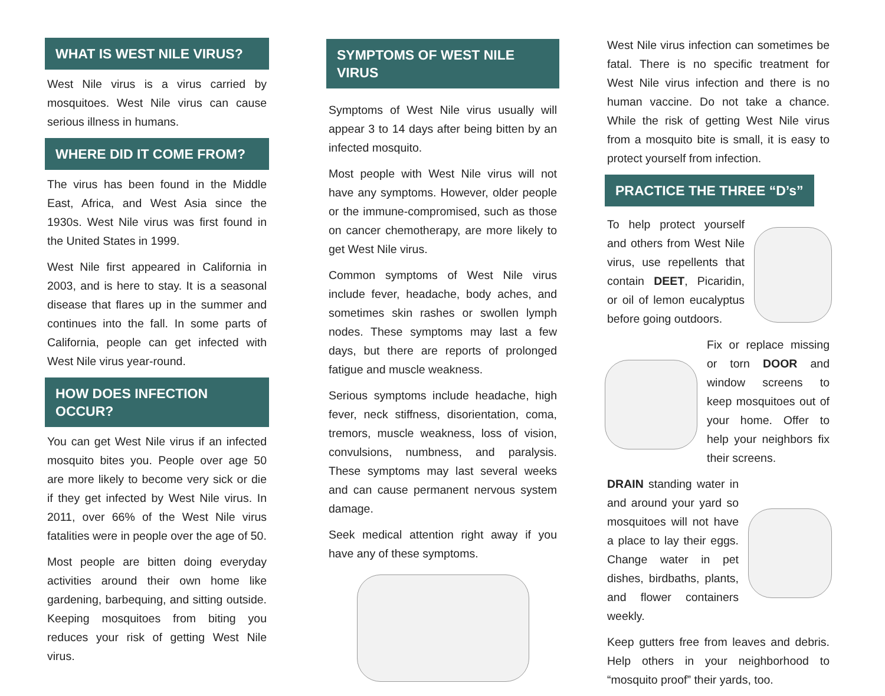WHAT IS WEST NILE VIRUS?
West Nile virus is a virus carried by mosquitoes. West Nile virus can cause serious illness in humans.
WHERE DID IT COME FROM?
The virus has been found in the Middle East, Africa, and West Asia since the 1930s. West Nile virus was first found in the United States in 1999.
West Nile first appeared in California in 2003, and is here to stay. It is a seasonal disease that flares up in the summer and continues into the fall. In some parts of California, people can get infected with West Nile virus year-round.
HOW DOES INFECTION OCCUR?
You can get West Nile virus if an infected mosquito bites you. People over age 50 are more likely to become very sick or die if they get infected by West Nile virus. In 2011, over 66% of the West Nile virus fatalities were in people over the age of 50.
Most people are bitten doing everyday activities around their own home like gardening, barbequing, and sitting outside. Keeping mosquitoes from biting you reduces your risk of getting West Nile virus.
SYMPTOMS OF WEST NILE VIRUS
Symptoms of West Nile virus usually will appear 3 to 14 days after being bitten by an infected mosquito.
Most people with West Nile virus will not have any symptoms. However, older people or the immune-compromised, such as those on cancer chemotherapy, are more likely to get West Nile virus.
Common symptoms of West Nile virus include fever, headache, body aches, and sometimes skin rashes or swollen lymph nodes. These symptoms may last a few days, but there are reports of prolonged fatigue and muscle weakness.
Serious symptoms include headache, high fever, neck stiffness, disorientation, coma, tremors, muscle weakness, loss of vision, convulsions, numbness, and paralysis. These symptoms may last several weeks and can cause permanent nervous system damage.
Seek medical attention right away if you have any of these symptoms.
West Nile virus infection can sometimes be fatal. There is no specific treatment for West Nile virus infection and there is no human vaccine. Do not take a chance. While the risk of getting West Nile virus from a mosquito bite is small, it is easy to protect yourself from infection.
PRACTICE THE THREE “D’s”
To help protect yourself and others from West Nile virus, use repellents that contain DEET, Picaridin, or oil of lemon eucalyptus before going outdoors.
Fix or replace missing or torn DOOR and window screens to keep mosquitoes out of your home. Offer to help your neighbors fix their screens.
DRAIN standing water in and around your yard so mosquitoes will not have a place to lay their eggs. Change water in pet dishes, birdbaths, plants, and flower containers weekly.
Keep gutters free from leaves and debris. Help others in your neighborhood to “mosquito proof” their yards, too.